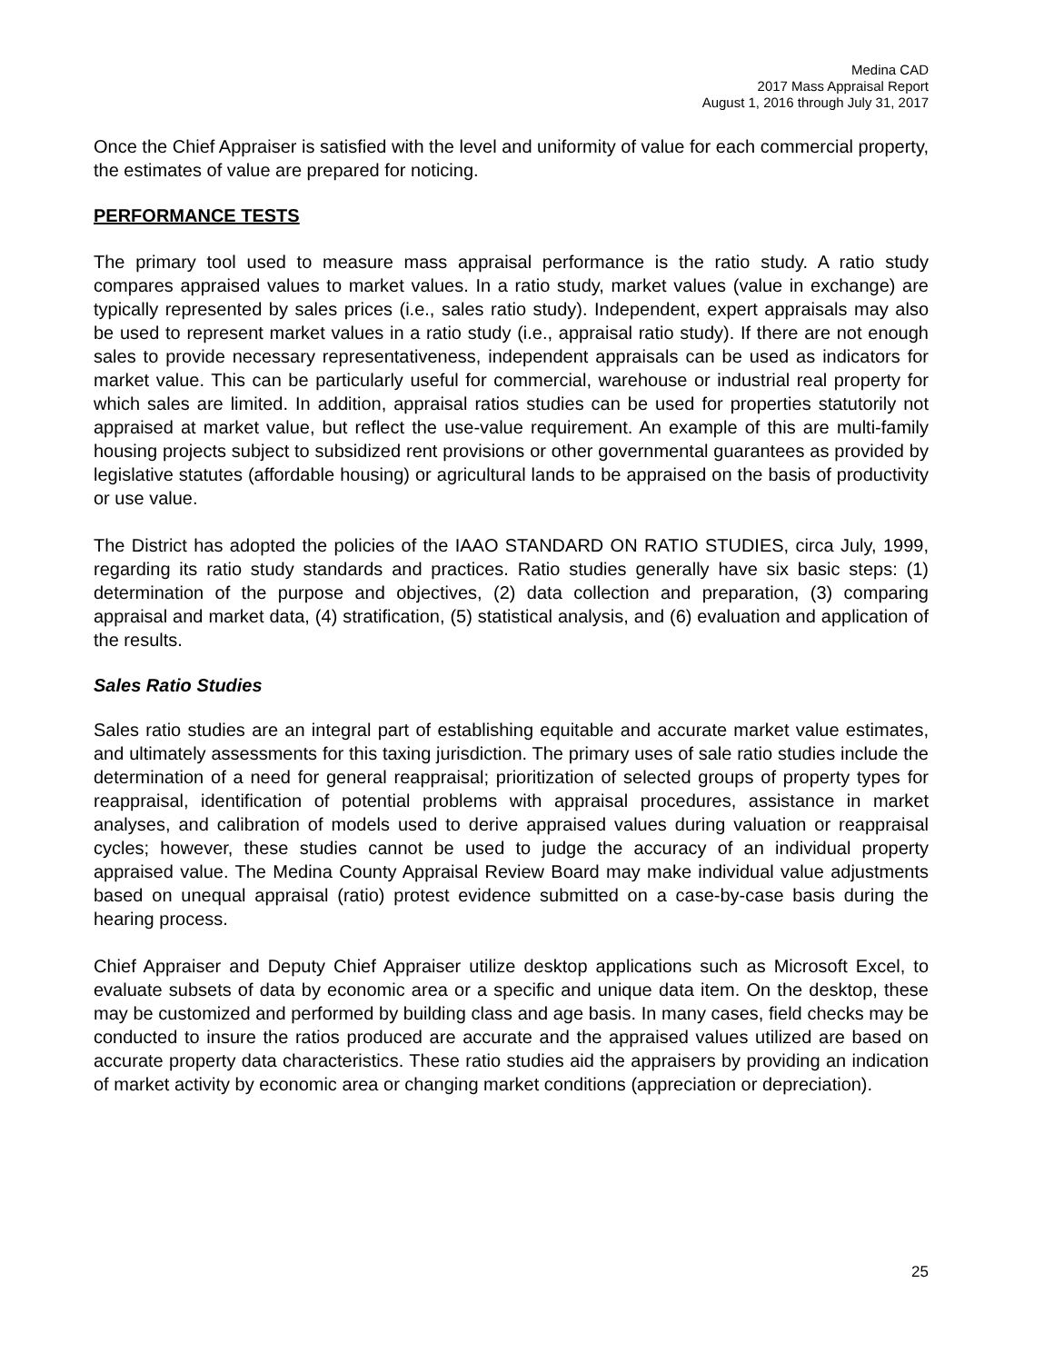Medina CAD
2017 Mass Appraisal Report
August 1, 2016 through July 31, 2017
Once the Chief Appraiser is satisfied with the level and uniformity of value for each commercial property, the estimates of value are prepared for noticing.
PERFORMANCE TESTS
The primary tool used to measure mass appraisal performance is the ratio study. A ratio study compares appraised values to market values. In a ratio study, market values (value in exchange) are typically represented by sales prices (i.e., sales ratio study). Independent, expert appraisals may also be used to represent market values in a ratio study (i.e., appraisal ratio study). If there are not enough sales to provide necessary representativeness, independent appraisals can be used as indicators for market value. This can be particularly useful for commercial, warehouse or industrial real property for which sales are limited. In addition, appraisal ratios studies can be used for properties statutorily not appraised at market value, but reflect the use-value requirement. An example of this are multi-family housing projects subject to subsidized rent provisions or other governmental guarantees as provided by legislative statutes (affordable housing) or agricultural lands to be appraised on the basis of productivity or use value.
The District has adopted the policies of the IAAO STANDARD ON RATIO STUDIES, circa July, 1999, regarding its ratio study standards and practices. Ratio studies generally have six basic steps: (1) determination of the purpose and objectives, (2) data collection and preparation, (3) comparing appraisal and market data, (4) stratification, (5) statistical analysis, and (6) evaluation and application of the results.
Sales Ratio Studies
Sales ratio studies are an integral part of establishing equitable and accurate market value estimates, and ultimately assessments for this taxing jurisdiction. The primary uses of sale ratio studies include the determination of a need for general reappraisal; prioritization of selected groups of property types for reappraisal, identification of potential problems with appraisal procedures, assistance in market analyses, and calibration of models used to derive appraised values during valuation or reappraisal cycles; however, these studies cannot be used to judge the accuracy of an individual property appraised value. The Medina County Appraisal Review Board may make individual value adjustments based on unequal appraisal (ratio) protest evidence submitted on a case-by-case basis during the hearing process.
Chief Appraiser and Deputy Chief Appraiser utilize desktop applications such as Microsoft Excel, to evaluate subsets of data by economic area or a specific and unique data item. On the desktop, these may be customized and performed by building class and age basis. In many cases, field checks may be conducted to insure the ratios produced are accurate and the appraised values utilized are based on accurate property data characteristics. These ratio studies aid the appraisers by providing an indication of market activity by economic area or changing market conditions (appreciation or depreciation).
25